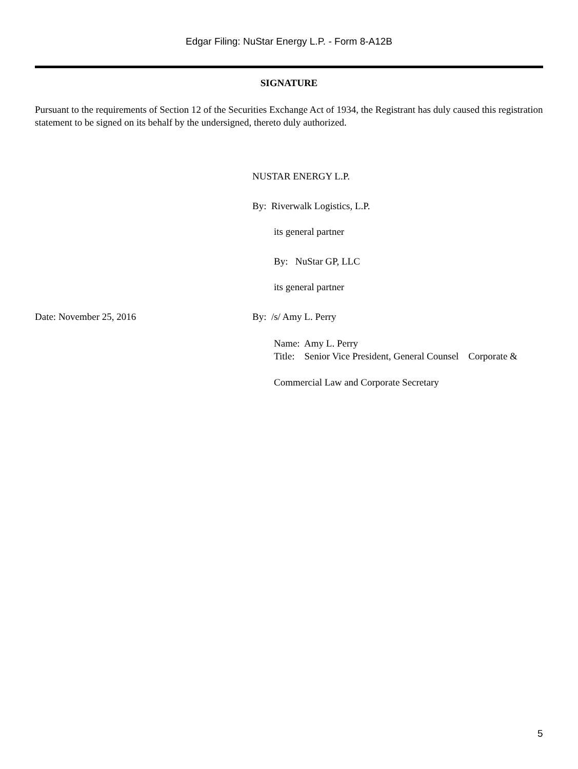Edgar Filing: NuStar Energy L.P. - Form 8-A12B
SIGNATURE
Pursuant to the requirements of Section 12 of the Securities Exchange Act of 1934, the Registrant has duly caused this registration statement to be signed on its behalf by the undersigned, thereto duly authorized.
NUSTAR ENERGY L.P.
By: Riverwalk Logistics, L.P.
its general partner
By: NuStar GP, LLC
its general partner
Date: November 25, 2016 By: /s/ Amy L. Perry
Name: Amy L. Perry
Title: Senior Vice President, General Counsel Corporate &
Commercial Law and Corporate Secretary
5